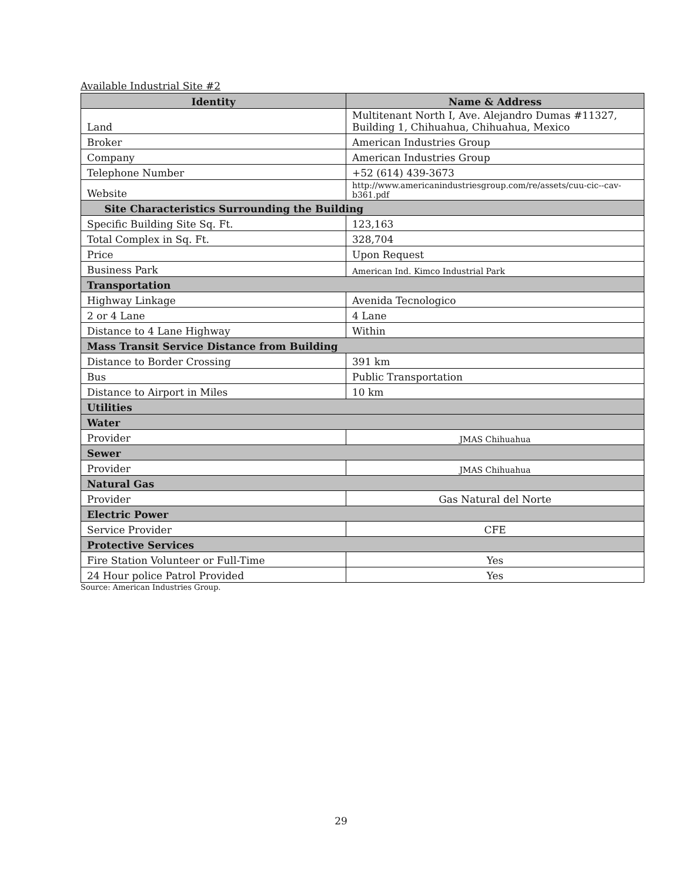Available Industrial Site #2
| Identity | Name & Address |
| --- | --- |
| Land | Multitenant North I, Ave. Alejandro Dumas #11327, Building 1, Chihuahua, Chihuahua, Mexico |
| Broker | American Industries Group |
| Company | American Industries Group |
| Telephone Number | +52 (614) 439-3673 |
| Website | http://www.americanindustriesgroup.com/re/assets/cuu-cic--cav-b361.pdf |
| Site Characteristics Surrounding the Building | |
| Specific Building Site Sq. Ft. | 123,163 |
| Total Complex in Sq. Ft. | 328,704 |
| Price | Upon Request |
| Business Park | American Ind. Kimco Industrial Park |
| Transportation | |
| Highway Linkage | Avenida Tecnologico |
| 2 or 4 Lane | 4 Lane |
| Distance to 4 Lane Highway | Within |
| Mass Transit Service Distance from Building | |
| Distance to Border Crossing | 391 km |
| Bus | Public Transportation |
| Distance to Airport in Miles | 10 km |
| Utilities | |
| Water | |
| Provider | JMAS Chihuahua |
| Sewer | |
| Provider | JMAS Chihuahua |
| Natural Gas | |
| Provider | Gas Natural del Norte |
| Electric Power | |
| Service Provider | CFE |
| Protective Services | |
| Fire Station Volunteer or Full-Time | Yes |
| 24 Hour police Patrol Provided | Yes |
Source: American Industries Group.
29